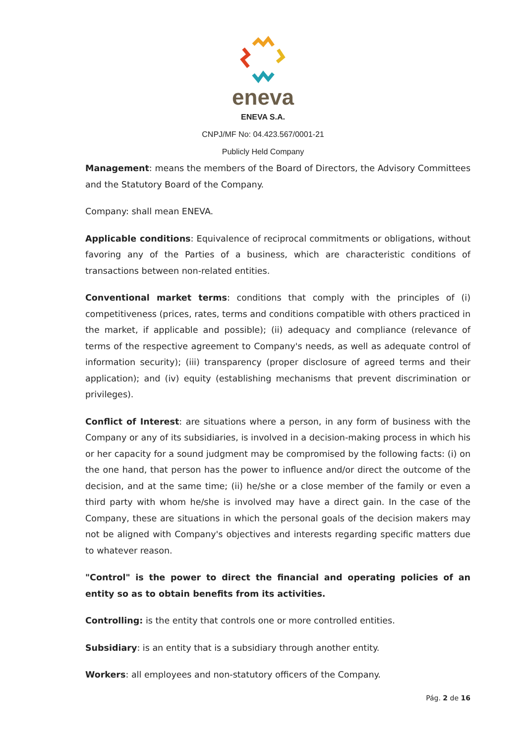eneva
ENEVA S.A.
CNPJ/MF No: 04.423.567/0001-21
Publicly Held Company
Management: means the members of the Board of Directors, the Advisory Committees and the Statutory Board of the Company.
Company: shall mean ENEVA.
Applicable conditions: Equivalence of reciprocal commitments or obligations, without favoring any of the Parties of a business, which are characteristic conditions of transactions between non-related entities.
Conventional market terms: conditions that comply with the principles of (i) competitiveness (prices, rates, terms and conditions compatible with others practiced in the market, if applicable and possible); (ii) adequacy and compliance (relevance of terms of the respective agreement to Company's needs, as well as adequate control of information security); (iii) transparency (proper disclosure of agreed terms and their application); and (iv) equity (establishing mechanisms that prevent discrimination or privileges).
Conflict of Interest: are situations where a person, in any form of business with the Company or any of its subsidiaries, is involved in a decision-making process in which his or her capacity for a sound judgment may be compromised by the following facts: (i) on the one hand, that person has the power to influence and/or direct the outcome of the decision, and at the same time; (ii) he/she or a close member of the family or even a third party with whom he/she is involved may have a direct gain. In the case of the Company, these are situations in which the personal goals of the decision makers may not be aligned with Company's objectives and interests regarding specific matters due to whatever reason.
"Control" is the power to direct the financial and operating policies of an entity so as to obtain benefits from its activities.
Controlling: is the entity that controls one or more controlled entities.
Subsidiary: is an entity that is a subsidiary through another entity.
Workers: all employees and non-statutory officers of the Company.
Pág. 2 de 16